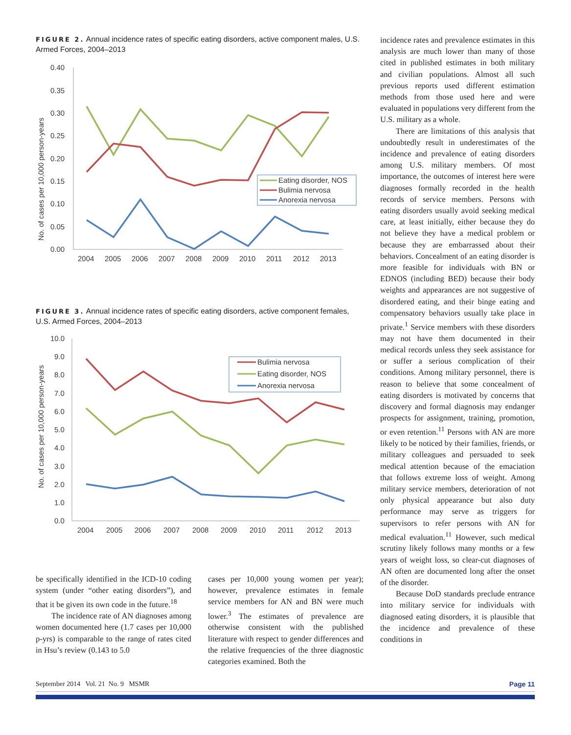FIGURE 2. Annual incidence rates of specific eating disorders, active component males, U.S. Armed Forces, 2004–2013
No. of cases per 10,000 person-years
0.40
0.35
0.30
0.25
0.20
0.15
0.10
0.05
0.00
2004
2005
2006
2007
2008
2009
2010
2011
2012
2013
Eating disorder, NOS
Bulimia nervosa
Anorexia nervosa
FIGURE 3. Annual incidence rates of specific eating disorders, active component females, U.S. Armed Forces, 2004–2013
No. of cases per 10,000 person-years
10.0
9.0
8.0
7.0
6.0
5.0
4.0
3.0
2.0
1.0
0.0
2004
2005
2006
2007
2008
2009
2010
2011
2012
2013
Bulimia nervosa
Eating disorder, NOS
Anorexia nervosa
be specifically identified in the ICD-10 coding system (under “other eating disorders”), and that it be given its own code in the future.<sup>18</sup>
The incidence rate of AN diagnoses among women documented here (1.7 cases per 10,000 p-yrs) is comparable to the range of rates cited in Hsu’s review (0.143 to 5.0
cases per 10,000 young women per year); however, prevalence estimates in female service members for AN and BN were much lower.<sup>3</sup> The estimates of prevalence are otherwise consistent with the published literature with respect to gender differences and the relative frequencies of the three diagnostic categories examined. Both the
incidence rates and prevalence estimates in this analysis are much lower than many of those cited in published estimates in both military and civilian populations. Almost all such previous reports used different estimation methods from those used here and were evaluated in populations very different from the U.S. military as a whole.
There are limitations of this analysis that undoubtedly result in underestimates of the incidence and prevalence of eating disorders among U.S. military members. Of most importance, the outcomes of interest here were diagnoses formally recorded in the health records of service members. Persons with eating disorders usually avoid seeking medical care, at least initially, either because they do not believe they have a medical problem or because they are embarrassed about their behaviors. Concealment of an eating disorder is more feasible for individuals with BN or EDNOS (including BED) because their body weights and appearances are not suggestive of disordered eating, and their binge eating and compensatory behaviors usually take place in private.<sup>1</sup> Service members with these disorders may not have them documented in their medical records unless they seek assistance for or suffer a serious complication of their conditions. Among military personnel, there is reason to believe that some concealment of eating disorders is motivated by concerns that discovery and formal diagnosis may endanger prospects for assignment, training, promotion, or even retention.<sup>11</sup> Persons with AN are more likely to be noticed by their families, friends, or military colleagues and persuaded to seek medical attention because of the emaciation that follows extreme loss of weight. Among military service members, deterioration of not only physical appearance but also duty performance may serve as triggers for supervisors to refer persons with AN for medical evaluation.<sup>11</sup> However, such medical scrutiny likely follows many months or a few years of weight loss, so clear-cut diagnoses of AN often are documented long after the onset of the disorder.
Because DoD standards preclude entrance into military service for individuals with diagnosed eating disorders, it is plausible that the incidence and prevalence of these conditions in
September 2014 Vol. 21 No. 9 MSMR Page 11